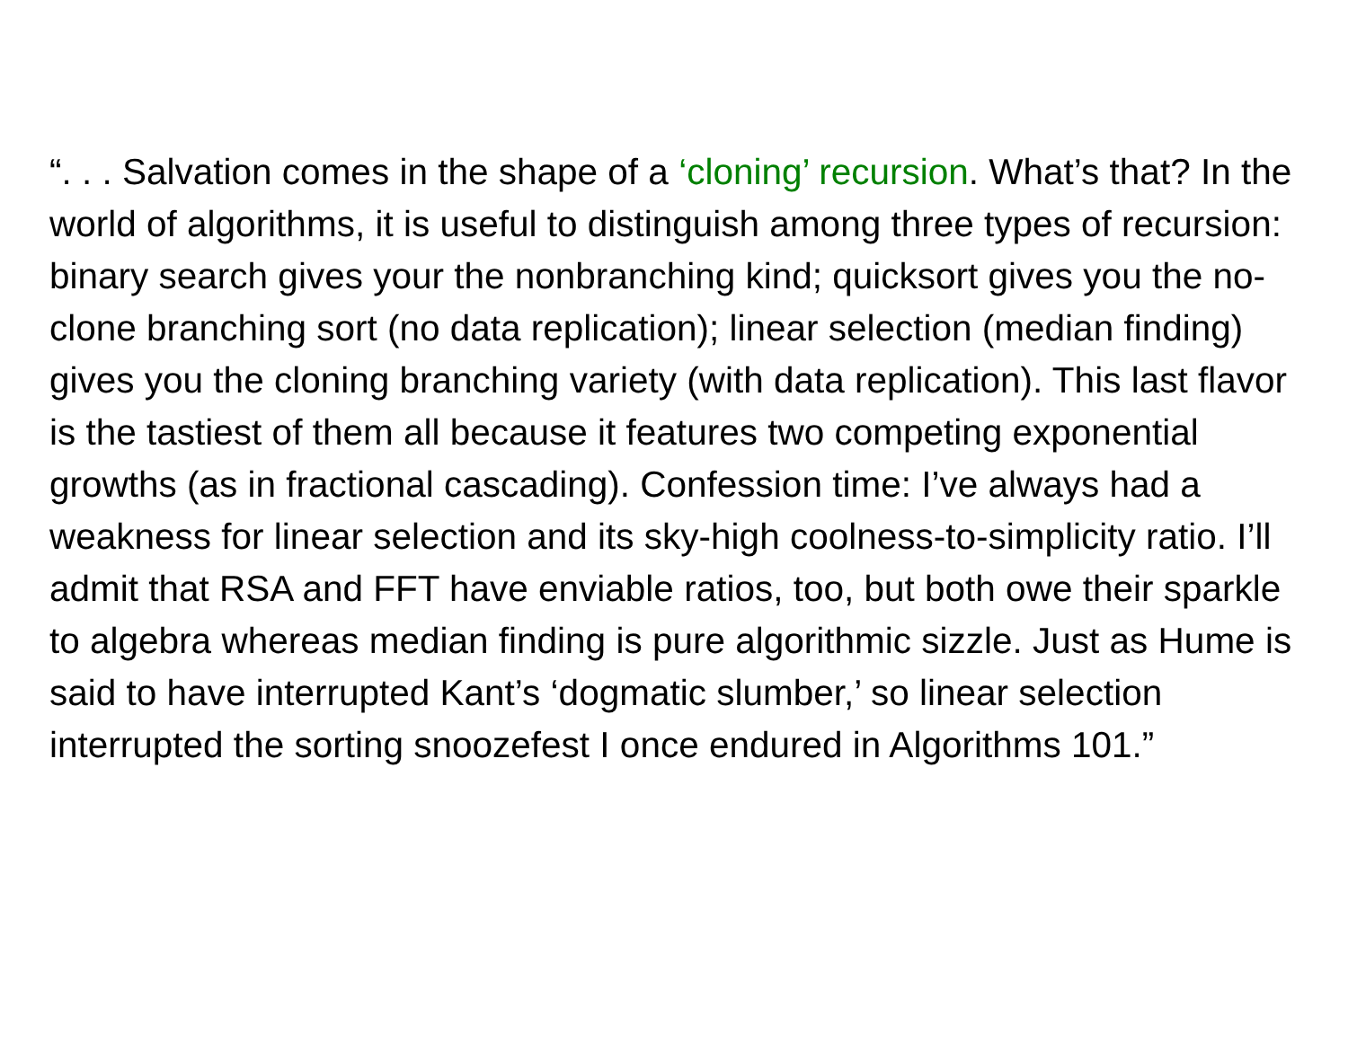“. . . Salvation comes in the shape of a ‘cloning’ recursion. What’s that? In the world of algorithms, it is useful to distinguish among three types of recursion: binary search gives your the nonbranching kind; quicksort gives you the no-clone branching sort (no data replication); linear selection (median finding) gives you the cloning branching variety (with data replication). This last flavor is the tastiest of them all because it features two competing exponential growths (as in fractional cascading). Confession time: I’ve always had a weakness for linear selection and its sky-high coolness-to-simplicity ratio. I’ll admit that RSA and FFT have enviable ratios, too, but both owe their sparkle to algebra whereas median finding is pure algorithmic sizzle. Just as Hume is said to have interrupted Kant’s ‘dogmatic slumber,’ so linear selection interrupted the sorting snoozefest I once endured in Algorithms 101.”